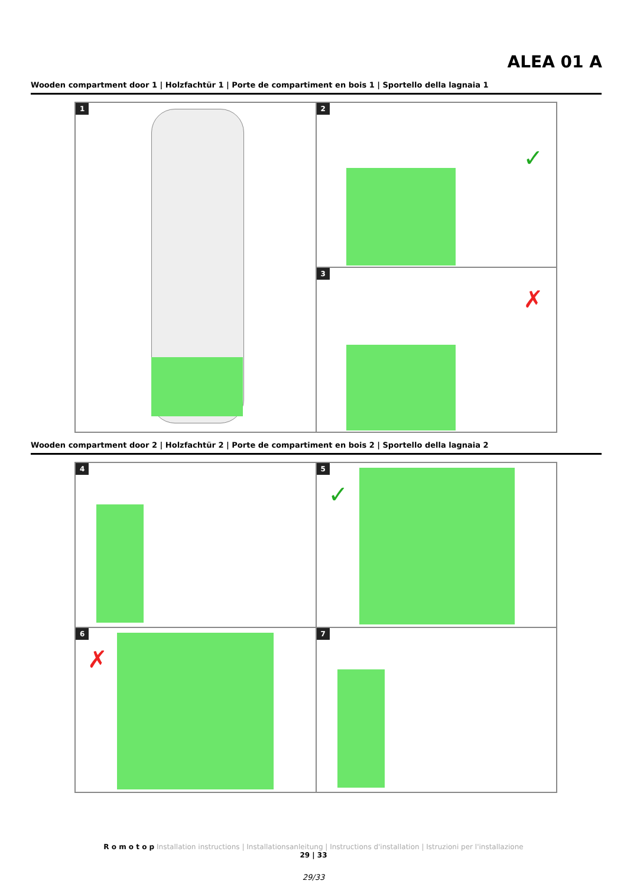ALEA 01 A
Wooden compartment door 1 | Holzfachtür 1 | Porte de compartiment en bois 1 | Sportello della lagnaia 1
1
2
✓
3
✗
Wooden compartment door 2 | Holzfachtür 2 | Porte de compartiment en bois 2 | Sportello della lagnaia 2
4
5
✓
6
✗
7
R o m o t o p Installation instructions | Installationsanleitung | Instructions d'installation | Istruzioni per l'installazione
29 | 33
29/33